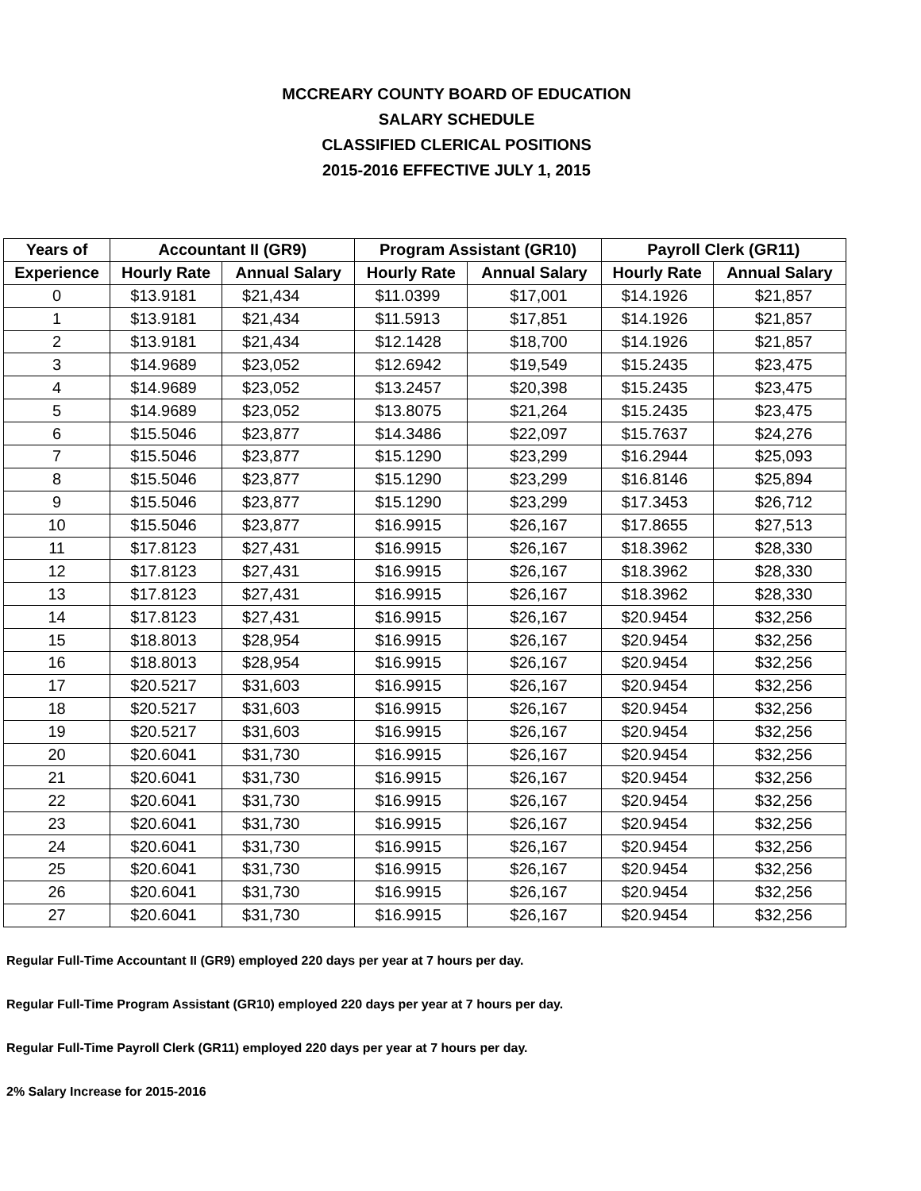MCCREARY COUNTY BOARD OF EDUCATION
SALARY SCHEDULE
CLASSIFIED CLERICAL POSITIONS
2015-2016 EFFECTIVE JULY 1, 2015
| Years of | Accountant II (GR9) | | Program Assistant (GR10) | | Payroll Clerk (GR11) | |
| --- | --- | --- | --- | --- | --- | --- |
| Experience | Hourly Rate | Annual Salary | Hourly Rate | Annual Salary | Hourly Rate | Annual Salary |
| 0 | $13.9181 | $21,434 | $11.0399 | $17,001 | $14.1926 | $21,857 |
| 1 | $13.9181 | $21,434 | $11.5913 | $17,851 | $14.1926 | $21,857 |
| 2 | $13.9181 | $21,434 | $12.1428 | $18,700 | $14.1926 | $21,857 |
| 3 | $14.9689 | $23,052 | $12.6942 | $19,549 | $15.2435 | $23,475 |
| 4 | $14.9689 | $23,052 | $13.2457 | $20,398 | $15.2435 | $23,475 |
| 5 | $14.9689 | $23,052 | $13.8075 | $21,264 | $15.2435 | $23,475 |
| 6 | $15.5046 | $23,877 | $14.3486 | $22,097 | $15.7637 | $24,276 |
| 7 | $15.5046 | $23,877 | $15.1290 | $23,299 | $16.2944 | $25,093 |
| 8 | $15.5046 | $23,877 | $15.1290 | $23,299 | $16.8146 | $25,894 |
| 9 | $15.5046 | $23,877 | $15.1290 | $23,299 | $17.3453 | $26,712 |
| 10 | $15.5046 | $23,877 | $16.9915 | $26,167 | $17.8655 | $27,513 |
| 11 | $17.8123 | $27,431 | $16.9915 | $26,167 | $18.3962 | $28,330 |
| 12 | $17.8123 | $27,431 | $16.9915 | $26,167 | $18.3962 | $28,330 |
| 13 | $17.8123 | $27,431 | $16.9915 | $26,167 | $18.3962 | $28,330 |
| 14 | $17.8123 | $27,431 | $16.9915 | $26,167 | $20.9454 | $32,256 |
| 15 | $18.8013 | $28,954 | $16.9915 | $26,167 | $20.9454 | $32,256 |
| 16 | $18.8013 | $28,954 | $16.9915 | $26,167 | $20.9454 | $32,256 |
| 17 | $20.5217 | $31,603 | $16.9915 | $26,167 | $20.9454 | $32,256 |
| 18 | $20.5217 | $31,603 | $16.9915 | $26,167 | $20.9454 | $32,256 |
| 19 | $20.5217 | $31,603 | $16.9915 | $26,167 | $20.9454 | $32,256 |
| 20 | $20.6041 | $31,730 | $16.9915 | $26,167 | $20.9454 | $32,256 |
| 21 | $20.6041 | $31,730 | $16.9915 | $26,167 | $20.9454 | $32,256 |
| 22 | $20.6041 | $31,730 | $16.9915 | $26,167 | $20.9454 | $32,256 |
| 23 | $20.6041 | $31,730 | $16.9915 | $26,167 | $20.9454 | $32,256 |
| 24 | $20.6041 | $31,730 | $16.9915 | $26,167 | $20.9454 | $32,256 |
| 25 | $20.6041 | $31,730 | $16.9915 | $26,167 | $20.9454 | $32,256 |
| 26 | $20.6041 | $31,730 | $16.9915 | $26,167 | $20.9454 | $32,256 |
| 27 | $20.6041 | $31,730 | $16.9915 | $26,167 | $20.9454 | $32,256 |
Regular Full-Time Accountant II (GR9) employed 220 days per year at 7 hours per day.
Regular Full-Time Program Assistant (GR10) employed 220 days per year at 7 hours per day.
Regular Full-Time Payroll Clerk (GR11) employed 220 days per year at 7 hours per day.
2% Salary Increase for 2015-2016